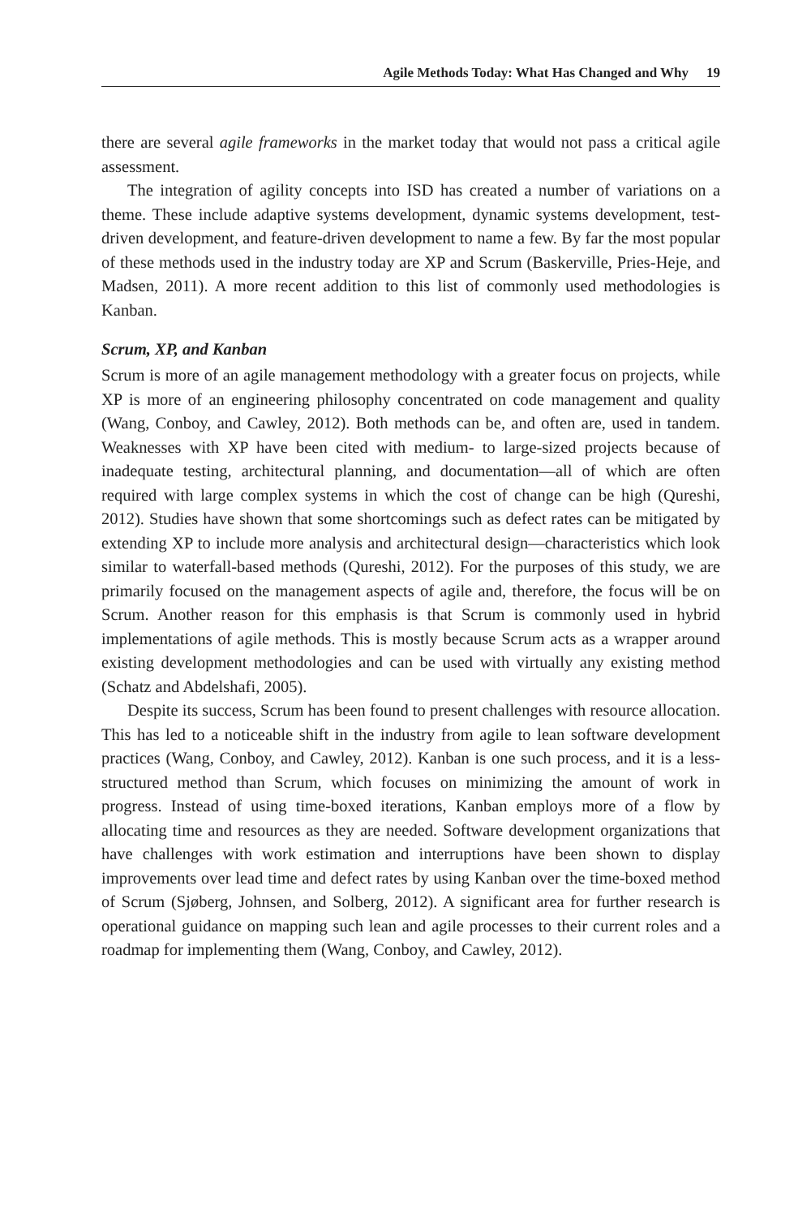Agile Methods Today: What Has Changed and Why 19
there are several agile frameworks in the market today that would not pass a critical agile assessment.
The integration of agility concepts into ISD has created a number of variations on a theme. These include adaptive systems development, dynamic systems development, test-driven development, and feature-driven development to name a few. By far the most popular of these methods used in the industry today are XP and Scrum (Baskerville, Pries-Heje, and Madsen, 2011). A more recent addition to this list of commonly used methodologies is Kanban.
Scrum, XP, and Kanban
Scrum is more of an agile management methodology with a greater focus on projects, while XP is more of an engineering philosophy concentrated on code management and quality (Wang, Conboy, and Cawley, 2012). Both methods can be, and often are, used in tandem. Weaknesses with XP have been cited with medium- to large-sized projects because of inadequate testing, architectural planning, and documentation—all of which are often required with large complex systems in which the cost of change can be high (Qureshi, 2012). Studies have shown that some shortcomings such as defect rates can be mitigated by extending XP to include more analysis and architectural design—characteristics which look similar to waterfall-based methods (Qureshi, 2012). For the purposes of this study, we are primarily focused on the management aspects of agile and, therefore, the focus will be on Scrum. Another reason for this emphasis is that Scrum is commonly used in hybrid implementations of agile methods. This is mostly because Scrum acts as a wrapper around existing development methodologies and can be used with virtually any existing method (Schatz and Abdelshafi, 2005).
Despite its success, Scrum has been found to present challenges with resource allocation. This has led to a noticeable shift in the industry from agile to lean software development practices (Wang, Conboy, and Cawley, 2012). Kanban is one such process, and it is a less-structured method than Scrum, which focuses on minimizing the amount of work in progress. Instead of using time-boxed iterations, Kanban employs more of a flow by allocating time and resources as they are needed. Software development organizations that have challenges with work estimation and interruptions have been shown to display improvements over lead time and defect rates by using Kanban over the time-boxed method of Scrum (Sjøberg, Johnsen, and Solberg, 2012). A significant area for further research is operational guidance on mapping such lean and agile processes to their current roles and a roadmap for implementing them (Wang, Conboy, and Cawley, 2012).